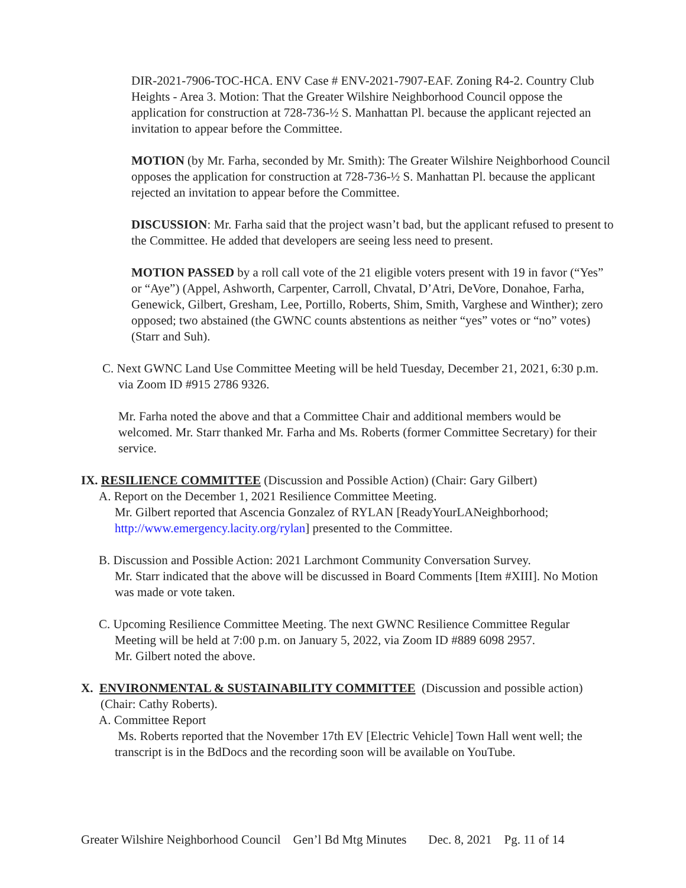DIR-2021-7906-TOC-HCA. ENV Case # ENV-2021-7907-EAF. Zoning R4-2. Country Club Heights - Area 3. Motion: That the Greater Wilshire Neighborhood Council oppose the application for construction at 728-736-½ S. Manhattan Pl. because the applicant rejected an invitation to appear before the Committee.
MOTION (by Mr. Farha, seconded by Mr. Smith): The Greater Wilshire Neighborhood Council opposes the application for construction at 728-736-½ S. Manhattan Pl. because the applicant rejected an invitation to appear before the Committee.
DISCUSSION: Mr. Farha said that the project wasn’t bad, but the applicant refused to present to the Committee. He added that developers are seeing less need to present.
MOTION PASSED by a roll call vote of the 21 eligible voters present with 19 in favor (“Yes” or “Aye”) (Appel, Ashworth, Carpenter, Carroll, Chvatal, D’Atri, DeVore, Donahoe, Farha, Genewick, Gilbert, Gresham, Lee, Portillo, Roberts, Shim, Smith, Varghese and Winther); zero opposed; two abstained (the GWNC counts abstentions as neither “yes” votes or “no” votes) (Starr and Suh).
C. Next GWNC Land Use Committee Meeting will be held Tuesday, December 21, 2021, 6:30 p.m. via Zoom ID #915 2786 9326.
Mr. Farha noted the above and that a Committee Chair and additional members would be welcomed. Mr. Starr thanked Mr. Farha and Ms. Roberts (former Committee Secretary) for their service.
IX. RESILIENCE COMMITTEE (Discussion and Possible Action) (Chair: Gary Gilbert)
A. Report on the December 1, 2021 Resilience Committee Meeting.
Mr. Gilbert reported that Ascencia Gonzalez of RYLAN [ReadyYourLANeighborhood; http://www.emergency.lacity.org/rylan] presented to the Committee.
B. Discussion and Possible Action: 2021 Larchmont Community Conversation Survey.
Mr. Starr indicated that the above will be discussed in Board Comments [Item #XIII]. No Motion was made or vote taken.
C. Upcoming Resilience Committee Meeting. The next GWNC Resilience Committee Regular Meeting will be held at 7:00 p.m. on January 5, 2022, via Zoom ID #889 6098 2957.
Mr. Gilbert noted the above.
X. ENVIRONMENTAL & SUSTAINABILITY COMMITTEE (Discussion and possible action) (Chair: Cathy Roberts).
A. Committee Report
Ms. Roberts reported that the November 17th EV [Electric Vehicle] Town Hall went well; the transcript is in the BdDocs and the recording soon will be available on YouTube.
Greater Wilshire Neighborhood Council Gen’l Bd Mtg Minutes Dec. 8, 2021 Pg. 11 of 14